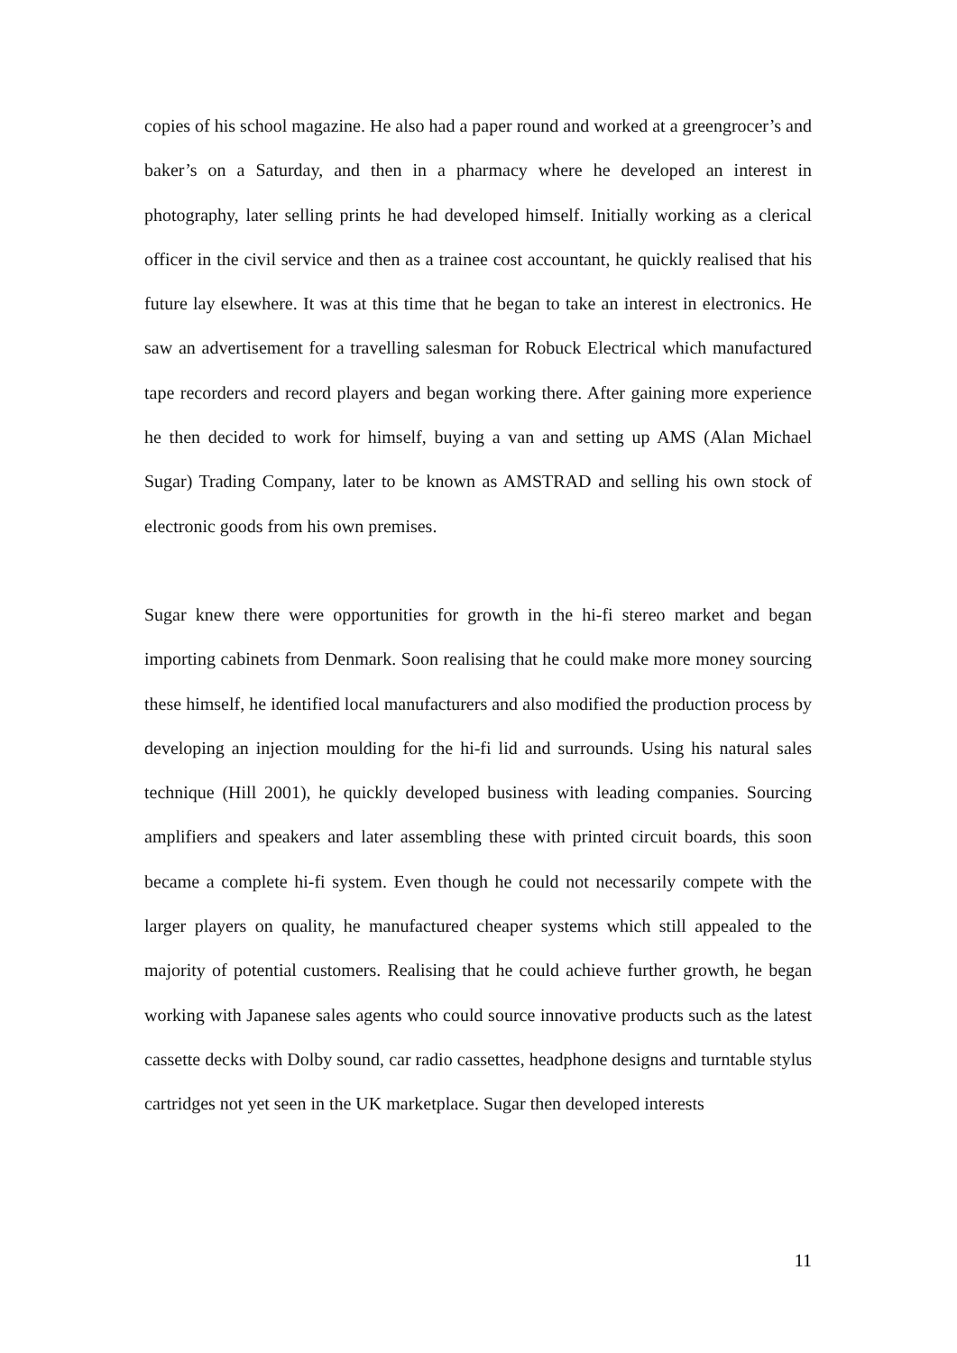copies of his school magazine. He also had a paper round and worked at a greengrocer’s and baker’s on a Saturday, and then in a pharmacy where he developed an interest in photography, later selling prints he had developed himself. Initially working as a clerical officer in the civil service and then as a trainee cost accountant, he quickly realised that his future lay elsewhere. It was at this time that he began to take an interest in electronics. He saw an advertisement for a travelling salesman for Robuck Electrical which manufactured tape recorders and record players and began working there. After gaining more experience he then decided to work for himself, buying a van and setting up AMS (Alan Michael Sugar) Trading Company, later to be known as AMSTRAD and selling his own stock of electronic goods from his own premises.
Sugar knew there were opportunities for growth in the hi-fi stereo market and began importing cabinets from Denmark. Soon realising that he could make more money sourcing these himself, he identified local manufacturers and also modified the production process by developing an injection moulding for the hi-fi lid and surrounds. Using his natural sales technique (Hill 2001), he quickly developed business with leading companies. Sourcing amplifiers and speakers and later assembling these with printed circuit boards, this soon became a complete hi-fi system. Even though he could not necessarily compete with the larger players on quality, he manufactured cheaper systems which still appealed to the majority of potential customers. Realising that he could achieve further growth, he began working with Japanese sales agents who could source innovative products such as the latest cassette decks with Dolby sound, car radio cassettes, headphone designs and turntable stylus cartridges not yet seen in the UK marketplace. Sugar then developed interests
11